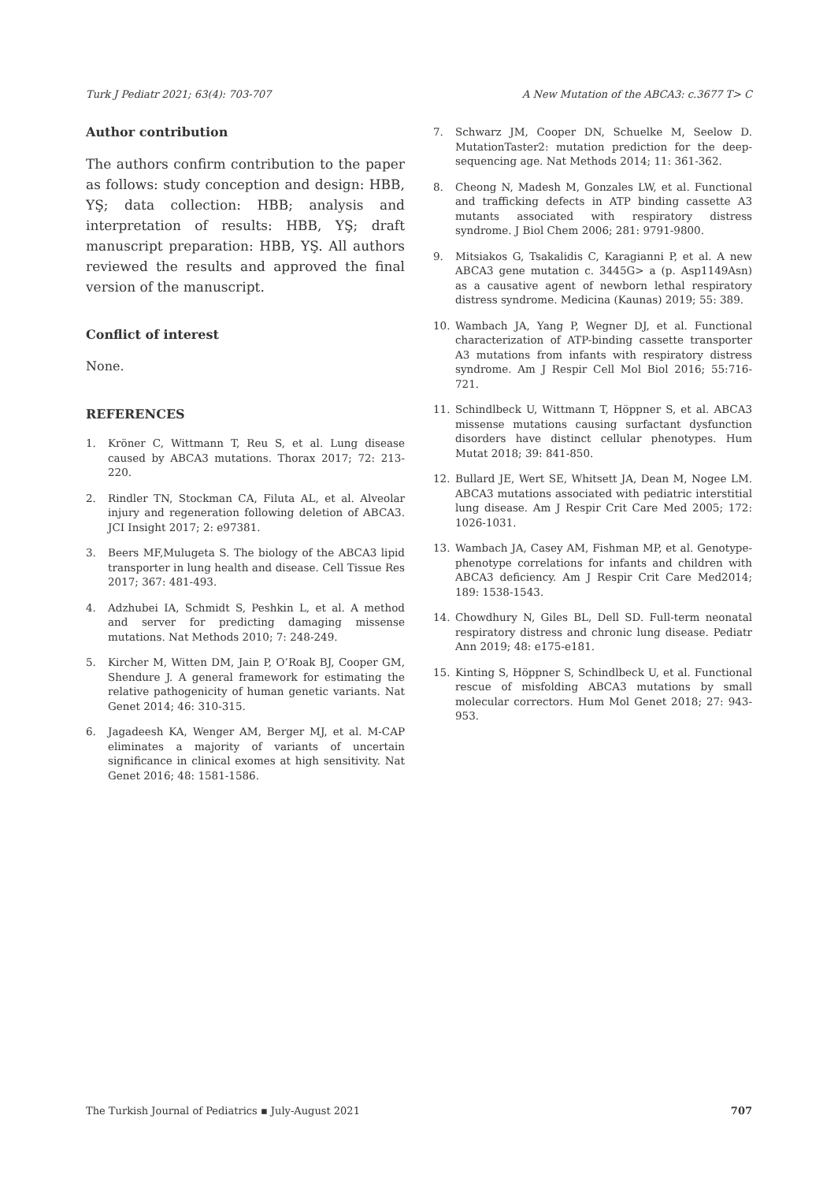Turk J Pediatr 2021; 63(4): 703-707 A New Mutation of the ABCA3: c.3677 T> C
Author contribution
The authors confirm contribution to the paper as follows: study conception and design: HBB, YŞ; data collection: HBB; analysis and interpretation of results: HBB, YŞ; draft manuscript preparation: HBB, YŞ. All authors reviewed the results and approved the final version of the manuscript.
Conflict of interest
None.
REFERENCES
1. Kröner C, Wittmann T, Reu S, et al. Lung disease caused by ABCA3 mutations. Thorax 2017; 72: 213-220.
2. Rindler TN, Stockman CA, Filuta AL, et al. Alveolar injury and regeneration following deletion of ABCA3. JCI Insight 2017; 2: e97381.
3. Beers MF,Mulugeta S. The biology of the ABCA3 lipid transporter in lung health and disease. Cell Tissue Res 2017; 367: 481-493.
4. Adzhubei IA, Schmidt S, Peshkin L, et al. A method and server for predicting damaging missense mutations. Nat Methods 2010; 7: 248-249.
5. Kircher M, Witten DM, Jain P, O’Roak BJ, Cooper GM, Shendure J. A general framework for estimating the relative pathogenicity of human genetic variants. Nat Genet 2014; 46: 310-315.
6. Jagadeesh KA, Wenger AM, Berger MJ, et al. M-CAP eliminates a majority of variants of uncertain significance in clinical exomes at high sensitivity. Nat Genet 2016; 48: 1581-1586.
7. Schwarz JM, Cooper DN, Schuelke M, Seelow D. MutationTaster2: mutation prediction for the deep-sequencing age. Nat Methods 2014; 11: 361-362.
8. Cheong N, Madesh M, Gonzales LW, et al. Functional and trafficking defects in ATP binding cassette A3 mutants associated with respiratory distress syndrome. J Biol Chem 2006; 281: 9791-9800.
9. Mitsiakos G, Tsakalidis C, Karagianni P, et al. A new ABCA3 gene mutation c. 3445G> a (p. Asp1149Asn) as a causative agent of newborn lethal respiratory distress syndrome. Medicina (Kaunas) 2019; 55: 389.
10. Wambach JA, Yang P, Wegner DJ, et al. Functional characterization of ATP-binding cassette transporter A3 mutations from infants with respiratory distress syndrome. Am J Respir Cell Mol Biol 2016; 55:716-721.
11. Schindlbeck U, Wittmann T, Höppner S, et al. ABCA3 missense mutations causing surfactant dysfunction disorders have distinct cellular phenotypes. Hum Mutat 2018; 39: 841-850.
12. Bullard JE, Wert SE, Whitsett JA, Dean M, Nogee LM. ABCA3 mutations associated with pediatric interstitial lung disease. Am J Respir Crit Care Med 2005; 172: 1026-1031.
13. Wambach JA, Casey AM, Fishman MP, et al. Genotype-phenotype correlations for infants and children with ABCA3 deficiency. Am J Respir Crit Care Med2014; 189: 1538-1543.
14. Chowdhury N, Giles BL, Dell SD. Full-term neonatal respiratory distress and chronic lung disease. Pediatr Ann 2019; 48: e175-e181.
15. Kinting S, Höppner S, Schindlbeck U, et al. Functional rescue of misfolding ABCA3 mutations by small molecular correctors. Hum Mol Genet 2018; 27: 943-953.
The Turkish Journal of Pediatrics ▪ July-August 2021 707